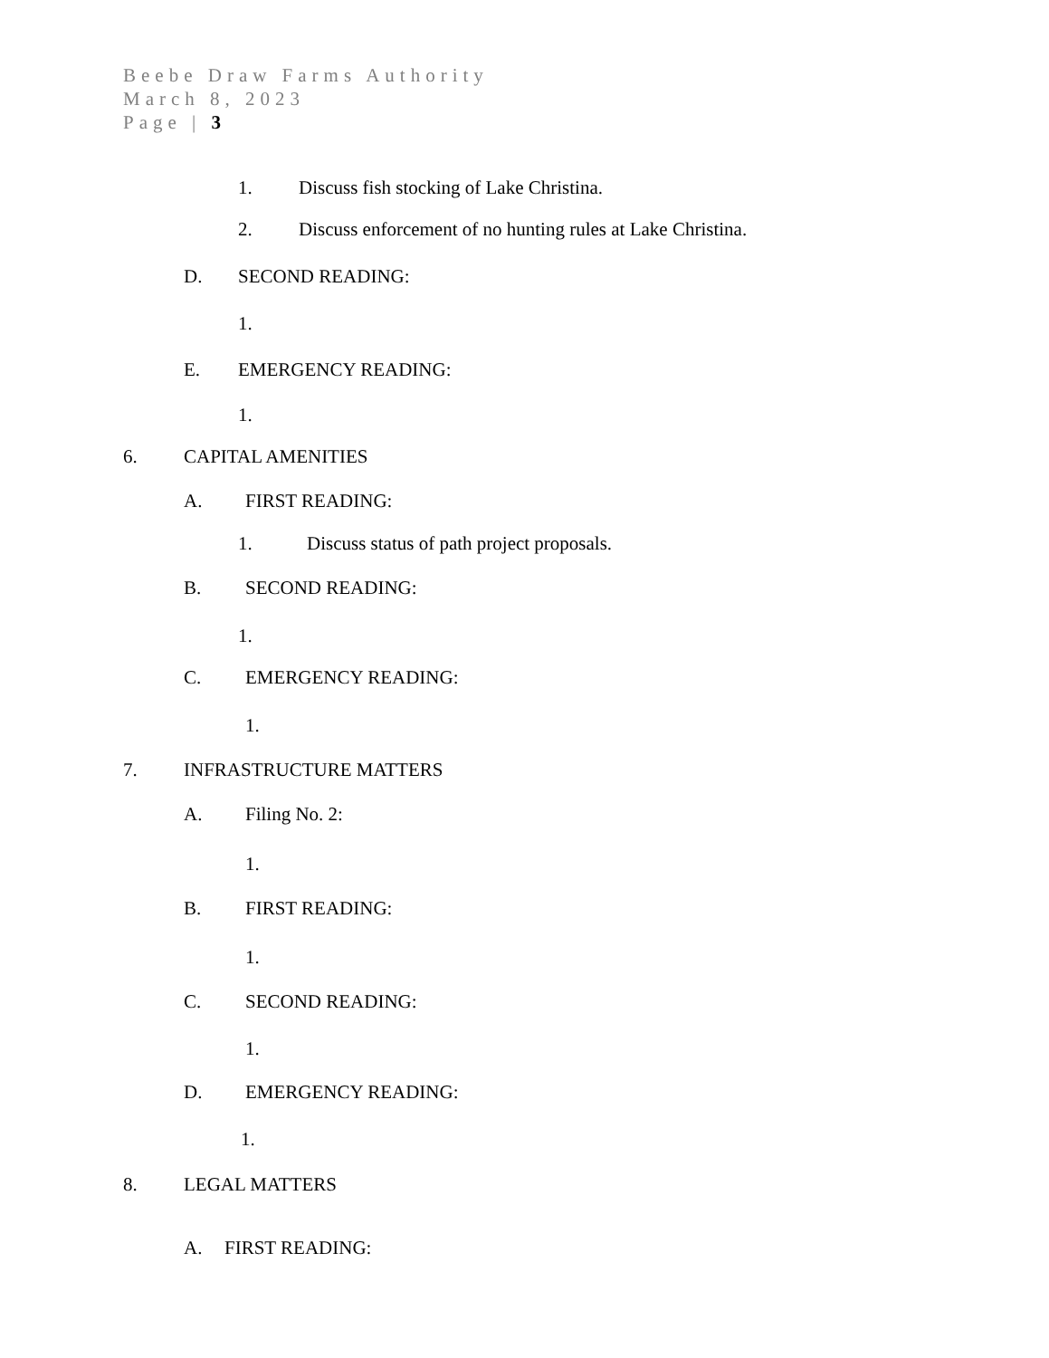Beebe Draw Farms Authority
March 8, 2023
Page | 3
1. Discuss fish stocking of Lake Christina.
2. Discuss enforcement of no hunting rules at Lake Christina.
D. SECOND READING:
1.
E. EMERGENCY READING:
1.
6. CAPITAL AMENITIES
A. FIRST READING:
1. Discuss status of path project proposals.
B. SECOND READING:
1.
C. EMERGENCY READING:
1.
7. INFRASTRUCTURE MATTERS
A. Filing No. 2:
1.
B. FIRST READING:
1.
C. SECOND READING:
1.
D. EMERGENCY READING:
1.
8. LEGAL MATTERS
A. FIRST READING: